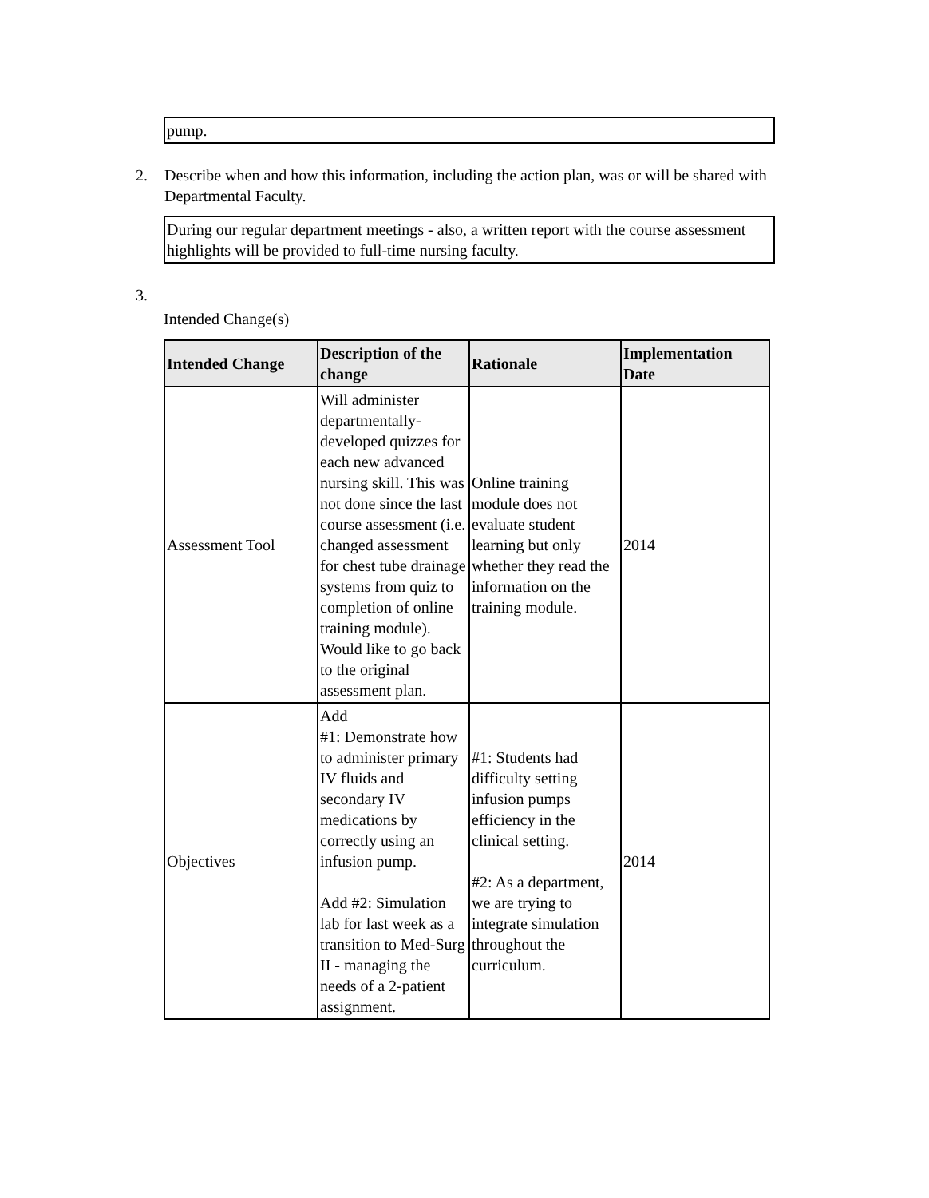pump.
2. Describe when and how this information, including the action plan, was or will be shared with Departmental Faculty.
During our regular department meetings - also, a written report with the course assessment highlights will be provided to full-time nursing faculty.
3.
Intended Change(s)
| Intended Change | Description of the change | Rationale | Implementation Date |
| --- | --- | --- | --- |
| Assessment Tool | Will administer departmentally-developed quizzes for each new advanced nursing skill. This was not done since the last course assessment (i.e. changed assessment for chest tube drainage systems from quiz to completion of online training module). Would like to go back to the original assessment plan. | Online training module does not evaluate student learning but only whether they read the information on the training module. | 2014 |
| Objectives | Add #1: Demonstrate how to administer primary IV fluids and secondary IV medications by correctly using an infusion pump. Add #2: Simulation lab for last week as a transition to Med-Surg II - managing the needs of a 2-patient assignment. | #1: Students had difficulty setting infusion pumps efficiency in the clinical setting. #2: As a department, we are trying to integrate simulation throughout the curriculum. | 2014 |